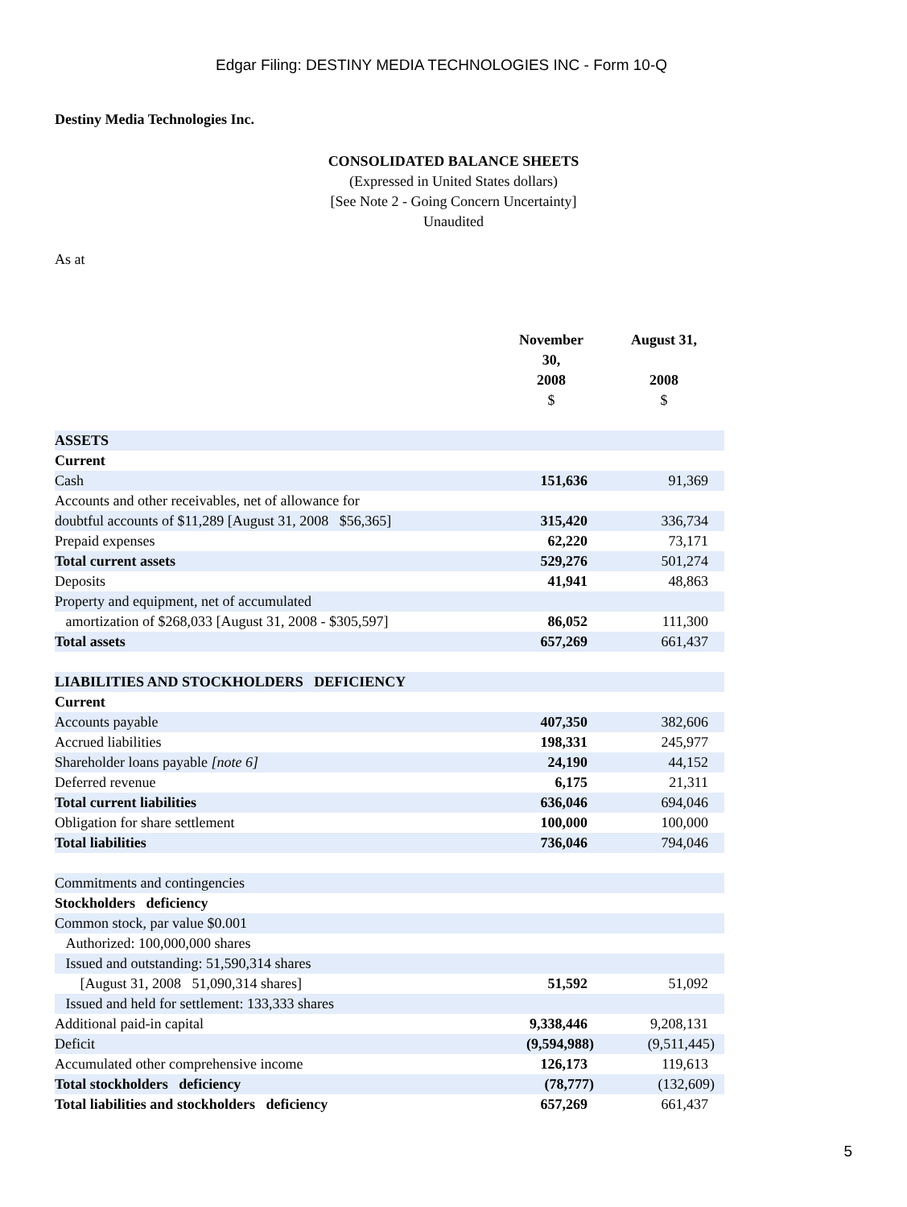Edgar Filing: DESTINY MEDIA TECHNOLOGIES INC - Form 10-Q
Destiny Media Technologies Inc.
CONSOLIDATED BALANCE SHEETS
(Expressed in United States dollars)
[See Note 2 - Going Concern Uncertainty]
Unaudited
As at
| | November 30, 2008 $ | August 31, 2008 $ |
| --- | --- | --- |
| ASSETS | | |
| Current | | |
| Cash | 151,636 | 91,369 |
| Accounts and other receivables, net of allowance for | | |
| doubtful accounts of $11,289 [August 31, 2008 $56,365] | 315,420 | 336,734 |
| Prepaid expenses | 62,220 | 73,171 |
| Total current assets | 529,276 | 501,274 |
| Deposits | 41,941 | 48,863 |
| Property and equipment, net of accumulated | | |
| amortization of $268,033 [August 31, 2008 - $305,597] | 86,052 | 111,300 |
| Total assets | 657,269 | 661,437 |
| LIABILITIES AND STOCKHOLDERS DEFICIENCY | | |
| Current | | |
| Accounts payable | 407,350 | 382,606 |
| Accrued liabilities | 198,331 | 245,977 |
| Shareholder loans payable [note 6] | 24,190 | 44,152 |
| Deferred revenue | 6,175 | 21,311 |
| Total current liabilities | 636,046 | 694,046 |
| Obligation for share settlement | 100,000 | 100,000 |
| Total liabilities | 736,046 | 794,046 |
| Commitments and contingencies | | |
| Stockholders deficiency | | |
| Common stock, par value $0.001 | | |
| Authorized: 100,000,000 shares | | |
| Issued and outstanding: 51,590,314 shares | | |
| [August 31, 2008 51,090,314 shares] | 51,592 | 51,092 |
| Issued and held for settlement: 133,333 shares | | |
| Additional paid-in capital | 9,338,446 | 9,208,131 |
| Deficit | (9,594,988) | (9,511,445) |
| Accumulated other comprehensive income | 126,173 | 119,613 |
| Total stockholders deficiency | (78,777) | (132,609) |
| Total liabilities and stockholders deficiency | 657,269 | 661,437 |
5